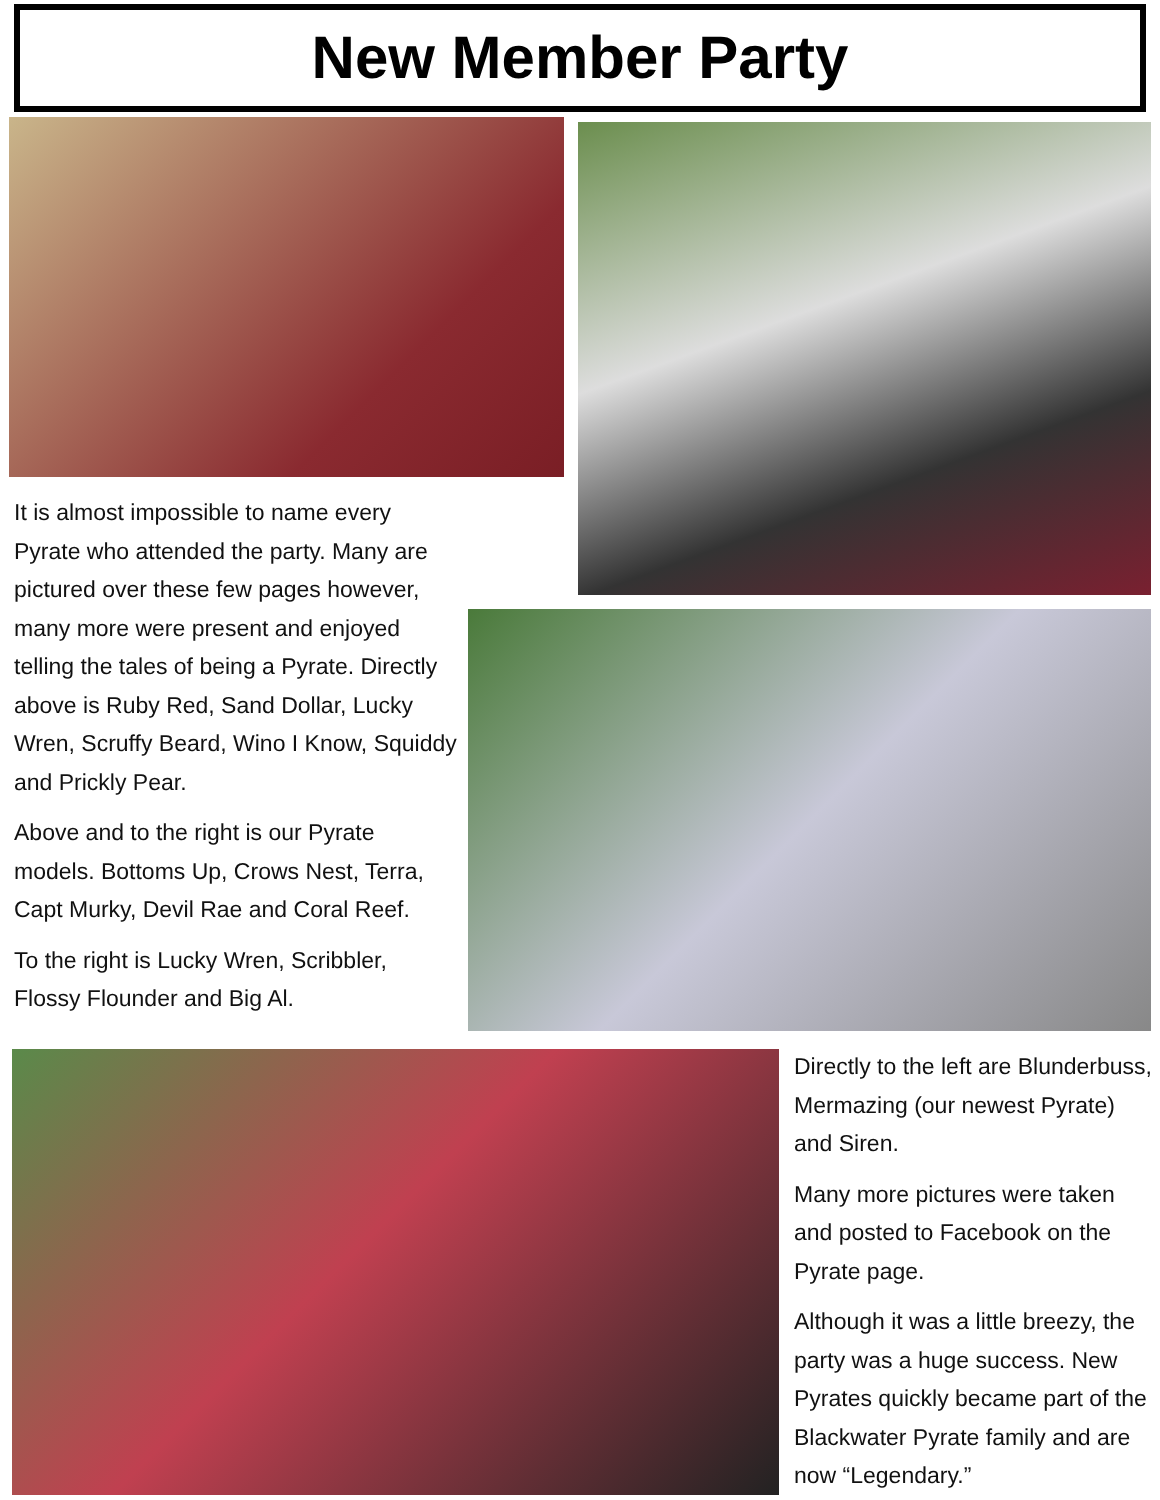New Member Party
It is almost impossible to name every Pyrate who attended the party. Many are pictured over these few pages however, many more were present and enjoyed telling the tales of being a Pyrate. Directly above is Ruby Red, Sand Dollar, Lucky Wren, Scruffy Beard, Wino I Know, Squiddy and Prickly Pear.
Above and to the right is our Pyrate models. Bottoms Up, Crows Nest, Terra, Capt Murky, Devil Rae and Coral Reef.
To the right is Lucky Wren, Scribbler, Flossy Flounder and Big Al.
Directly to the left are Blunderbuss, Mermazing (our newest Pyrate) and Siren.
Many more pictures were taken and posted to Facebook on the Pyrate page.
Although it was a little breezy, the party was a huge success. New Pyrates quickly became part of the Blackwater Pyrate family and are now “Legendary.”